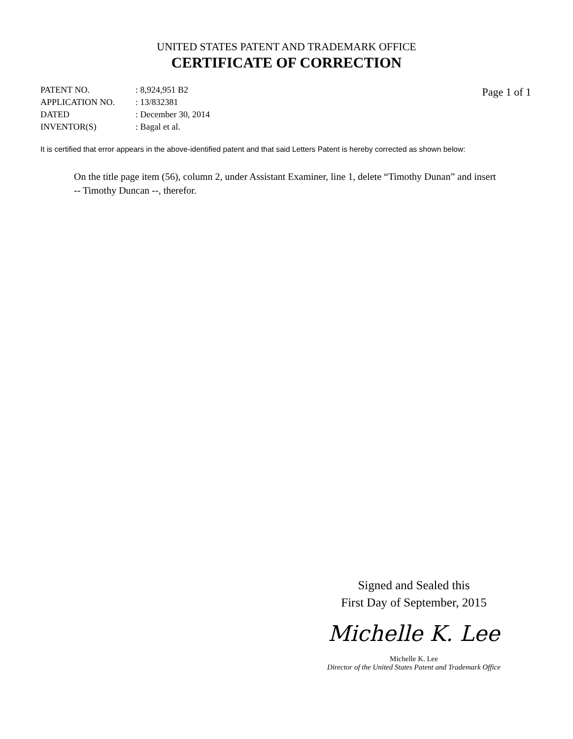UNITED STATES PATENT AND TRADEMARK OFFICE
CERTIFICATE OF CORRECTION
| PATENT NO. | : 8,924,951 B2 |
| APPLICATION NO. | : 13/832381 |
| DATED | : December 30, 2014 |
| INVENTOR(S) | : Bagal et al. |
Page 1 of 1
It is certified that error appears in the above-identified patent and that said Letters Patent is hereby corrected as shown below:
On the title page item (56), column 2, under Assistant Examiner, line 1, delete “Timothy Dunan” and insert -- Timothy Duncan --, therefor.
Signed and Sealed this
First Day of September, 2015
Michelle K. Lee
Michelle K. Lee
Director of the United States Patent and Trademark Office